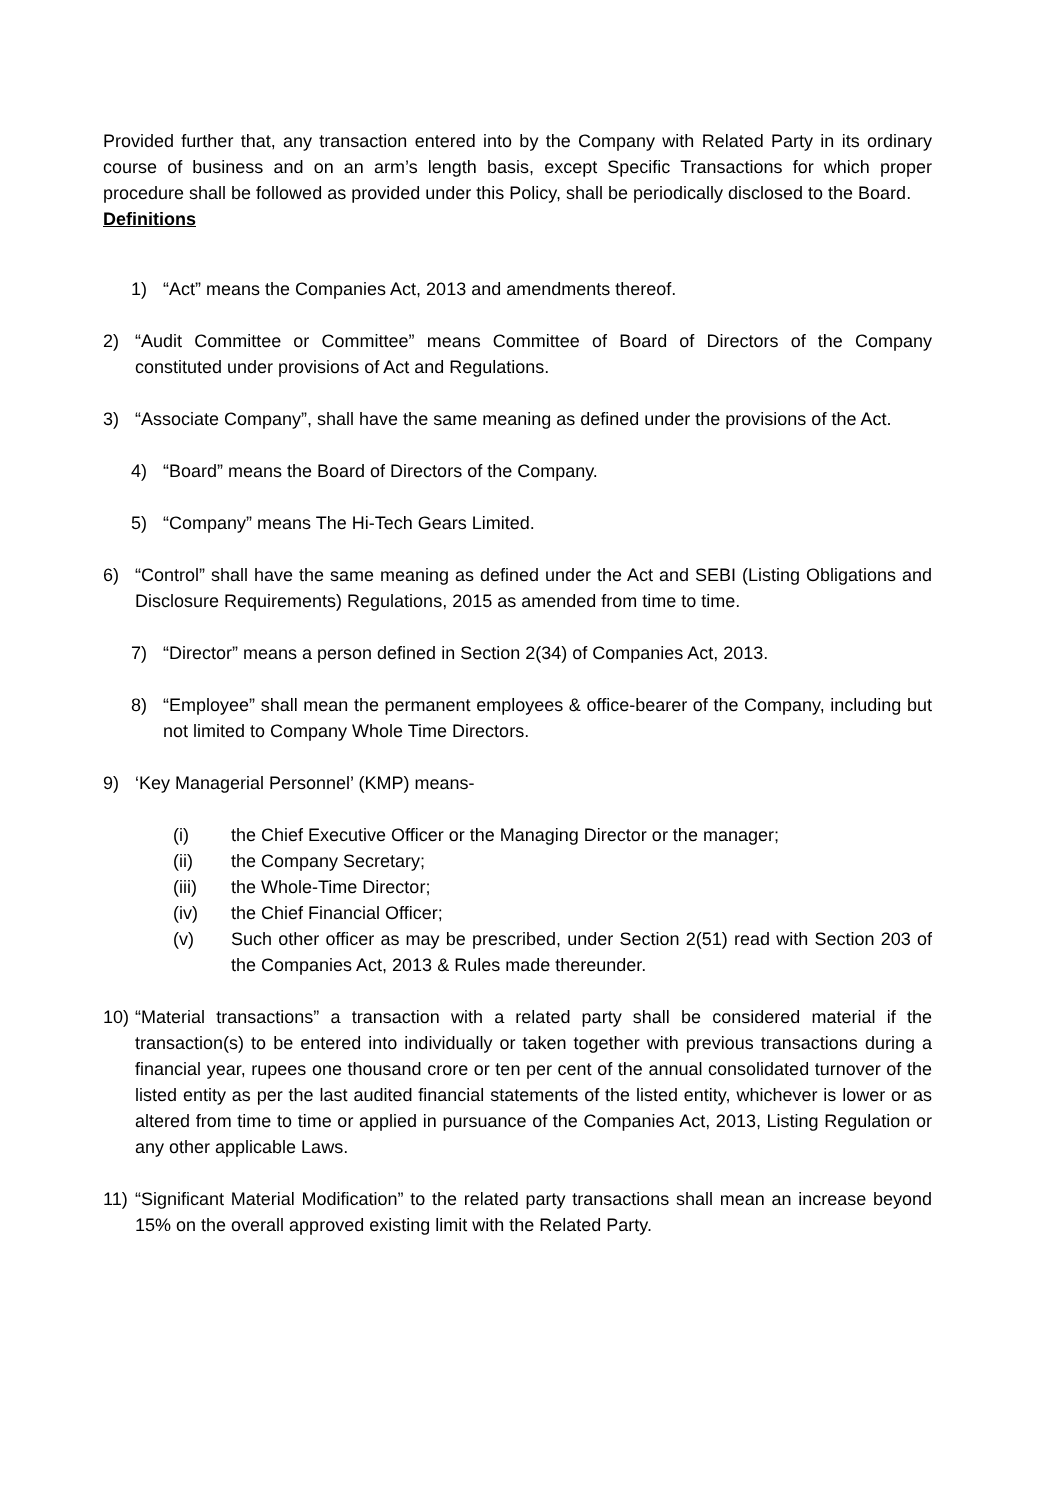Provided further that, any transaction entered into by the Company with Related Party in its ordinary course of business and on an arm’s length basis, except Specific Transactions for which proper procedure shall be followed as provided under this Policy, shall be periodically disclosed to the Board.
Definitions
1) “Act” means the Companies Act, 2013 and amendments thereof.
2) “Audit Committee or Committee” means Committee of Board of Directors of the Company constituted under provisions of Act and Regulations.
3) “Associate Company”, shall have the same meaning as defined under the provisions of the Act.
4) “Board” means the Board of Directors of the Company.
5) “Company” means The Hi-Tech Gears Limited.
6) “Control” shall have the same meaning as defined under the Act and SEBI (Listing Obligations and Disclosure Requirements) Regulations, 2015 as amended from time to time.
7) “Director” means a person defined in Section 2(34) of Companies Act, 2013.
8) “Employee” shall mean the permanent employees & office-bearer of the Company, including but not limited to Company Whole Time Directors.
9) ‘Key Managerial Personnel’ (KMP) means-
(i) the Chief Executive Officer or the Managing Director or the manager;
(ii) the Company Secretary;
(iii) the Whole-Time Director;
(iv) the Chief Financial Officer;
(v) Such other officer as may be prescribed, under Section 2(51) read with Section 203 of the Companies Act, 2013 & Rules made thereunder.
10) “Material transactions” a transaction with a related party shall be considered material if the transaction(s) to be entered into individually or taken together with previous transactions during a financial year, rupees one thousand crore or ten per cent of the annual consolidated turnover of the listed entity as per the last audited financial statements of the listed entity, whichever is lower or as altered from time to time or applied in pursuance of the Companies Act, 2013, Listing Regulation or any other applicable Laws.
11) “Significant Material Modification” to the related party transactions shall mean an increase beyond 15% on the overall approved existing limit with the Related Party.